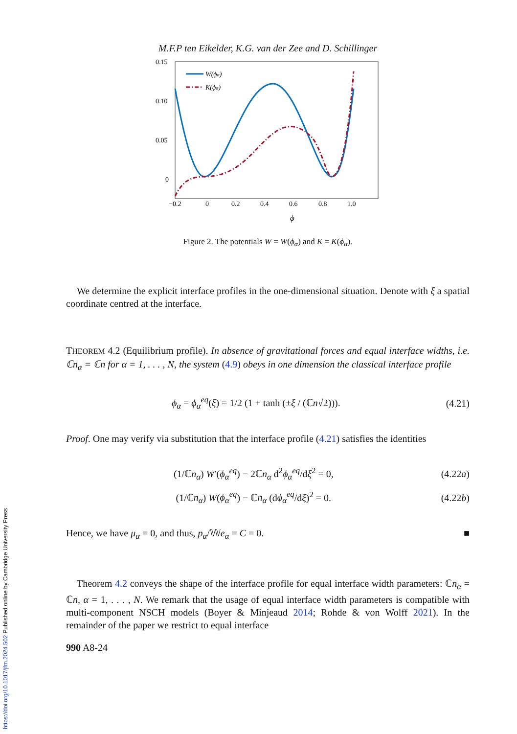M.F.P ten Eikelder, K.G. van der Zee and D. Schillinger
0.15
0.10
0.05
0
−0.2
0
0.2
0.4
0.6
0.8
1.0
ϕ
W(ϕα)
K(ϕα)
Figure 2. The potentials W = W(ϕ<sub>α</sub>) and K = K(ϕ<sub>α</sub>).
We determine the explicit interface profiles in the one-dimensional situation. Denote with ξ a spatial coordinate centred at the interface.
THEOREM 4.2 (Equilibrium profile). In absence of gravitational forces and equal interface widths, i.e. ℂn<sub>α</sub> = ℂn for α = 1, . . . , N, the system (4.9) obeys in one dimension the classical interface profile
ϕ<sub>α</sub> = ϕ<sub>α</sub><sup>eq</sup>(ξ) = 1/2 (1 + tanh (±ξ / (ℂn√2))).
(4.21)
Proof. One may verify via substitution that the interface profile (4.21) satisfies the identities
(1/ℂn<sub>α</sub>) W′(ϕ<sub>α</sub><sup>eq</sup>) − 2ℂn<sub>α</sub> d<sup>2</sup>ϕ<sub>α</sub><sup>eq</sup>/dξ<sup>2</sup> = 0,
(4.22a)
(1/ℂn<sub>α</sub>) W(ϕ<sub>α</sub><sup>eq</sup>) − ℂn<sub>α</sub> (dϕ<sub>α</sub><sup>eq</sup>/dξ)<sup>2</sup> = 0.
(4.22b)
Hence, we have μ<sub>α</sub> = 0, and thus, p<sub>α</sub>/𝕎e<sub>α</sub> = C = 0. ■
Theorem 4.2 conveys the shape of the interface profile for equal interface width parameters: ℂn<sub>α</sub> = ℂn, α = 1, . . . , N. We remark that the usage of equal interface width parameters is compatible with multi-component NSCH models (Boyer & Minjeaud 2014; Rohde & von Wolff 2021). In the remainder of the paper we restrict to equal interface
990 A8-24
https://doi.org/10.1017/jfm.2024.502 Published online by Cambridge University Press